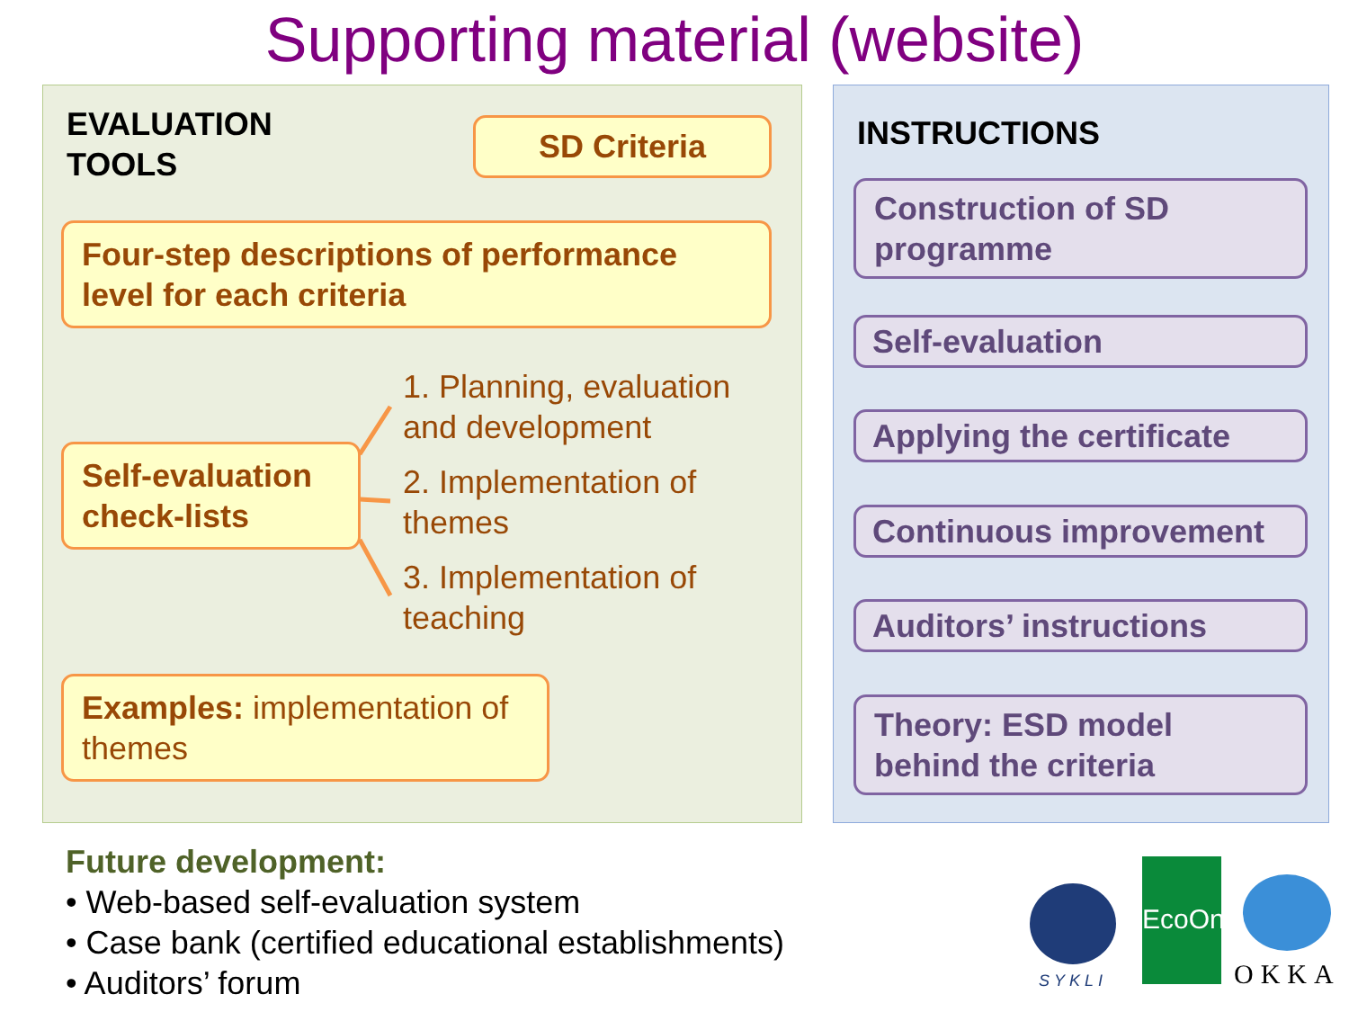Supporting material (website)
EVALUATION
TOOLS
SD Criteria
Four-step descriptions of performance level for each criteria
Self-evaluation check-lists
1. Planning, evaluation
and development
2. Implementation of
themes
3. Implementation of
teaching
Examples: implementation of themes
INSTRUCTIONS
Construction of SD programme
Self-evaluation
Applying the certificate
Continuous improvement
Auditors’ instructions
Theory: ESD model behind the criteria
Future development:
• Web-based self-evaluation system
• Case bank (certified educational establishments)
• Auditors’ forum
SYKLI
EcoOne
OKKA